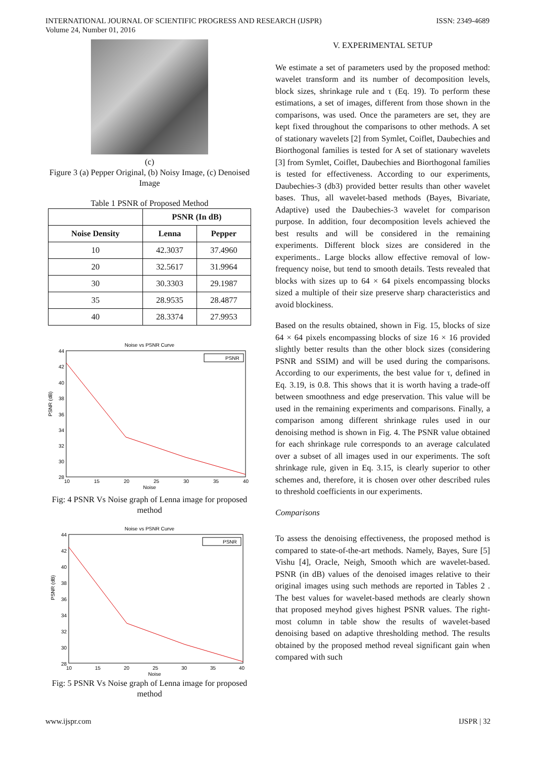INTERNATIONAL JOURNAL OF SCIENTIFIC PROGRESS AND RESEARCH (IJSPR)
Volume 24, Number 01, 2016
ISSN: 2349-4689
(c)
Figure 3 (a) Pepper Original, (b) Noisy Image, (c) Denoised Image
Table 1 PSNR of Proposed Method
| | PSNR (In dB) | |
| --- | --- | --- |
| Noise Density | Lenna | Pepper |
| 10 | 42.3037 | 37.4960 |
| 20 | 32.5617 | 31.9964 |
| 30 | 30.3303 | 29.1987 |
| 35 | 28.9535 | 28.4877 |
| 40 | 28.3374 | 27.9953 |
Noise vs PSNR Curve
44
42
40
38
36
34
32
30
28
PSNR (dB)
10
15
20
25
30
35
40
Noise
PSNR
Fig: 4 PSNR Vs Noise graph of Lenna image for proposed method
Noise vs PSNR Curve
44
42
40
38
36
34
32
30
28
PSNR (dB)
10
15
20
25
30
35
40
Noise
PSNR
Fig: 5 PSNR Vs Noise graph of Lenna image for proposed method
V. EXPERIMENTAL SETUP
We estimate a set of parameters used by the proposed method: wavelet transform and its number of decomposition levels, block sizes, shrinkage rule and τ (Eq. 19). To perform these estimations, a set of images, different from those shown in the comparisons, was used. Once the parameters are set, they are kept fixed throughout the comparisons to other methods. A set of stationary wavelets [2] from Symlet, Coiflet, Daubechies and Biorthogonal families is tested for A set of stationary wavelets [3] from Symlet, Coiflet, Daubechies and Biorthogonal families is tested for effectiveness. According to our experiments, Daubechies-3 (db3) provided better results than other wavelet bases. Thus, all wavelet-based methods (Bayes, Bivariate, Adaptive) used the Daubechies-3 wavelet for comparison purpose. In addition, four decomposition levels achieved the best results and will be considered in the remaining experiments. Different block sizes are considered in the experiments.. Large blocks allow effective removal of low-frequency noise, but tend to smooth details. Tests revealed that blocks with sizes up to 64 × 64 pixels encompassing blocks sized a multiple of their size preserve sharp characteristics and avoid blockiness.
Based on the results obtained, shown in Fig. 15, blocks of size 64 × 64 pixels encompassing blocks of size 16 × 16 provided slightly better results than the other block sizes (considering PSNR and SSIM) and will be used during the comparisons. According to our experiments, the best value for τ, defined in Eq. 3.19, is 0.8. This shows that it is worth having a trade-off between smoothness and edge preservation. This value will be used in the remaining experiments and comparisons. Finally, a comparison among different shrinkage rules used in our denoising method is shown in Fig. 4. The PSNR value obtained for each shrinkage rule corresponds to an average calculated over a subset of all images used in our experiments. The soft shrinkage rule, given in Eq. 3.15, is clearly superior to other schemes and, therefore, it is chosen over other described rules to threshold coefficients in our experiments.
Comparisons
To assess the denoising effectiveness, the proposed method is compared to state-of-the-art methods. Namely, Bayes, Sure [5] Vishu [4], Oracle, Neigh, Smooth which are wavelet-based. PSNR (in dB) values of the denoised images relative to their original images using such methods are reported in Tables 2 . The best values for wavelet-based methods are clearly shown that proposed meyhod gives highest PSNR values. The right-most column in table show the results of wavelet-based denoising based on adaptive thresholding method. The results obtained by the proposed method reveal significant gain when compared with such
www.ijspr.com IJSPR | 32